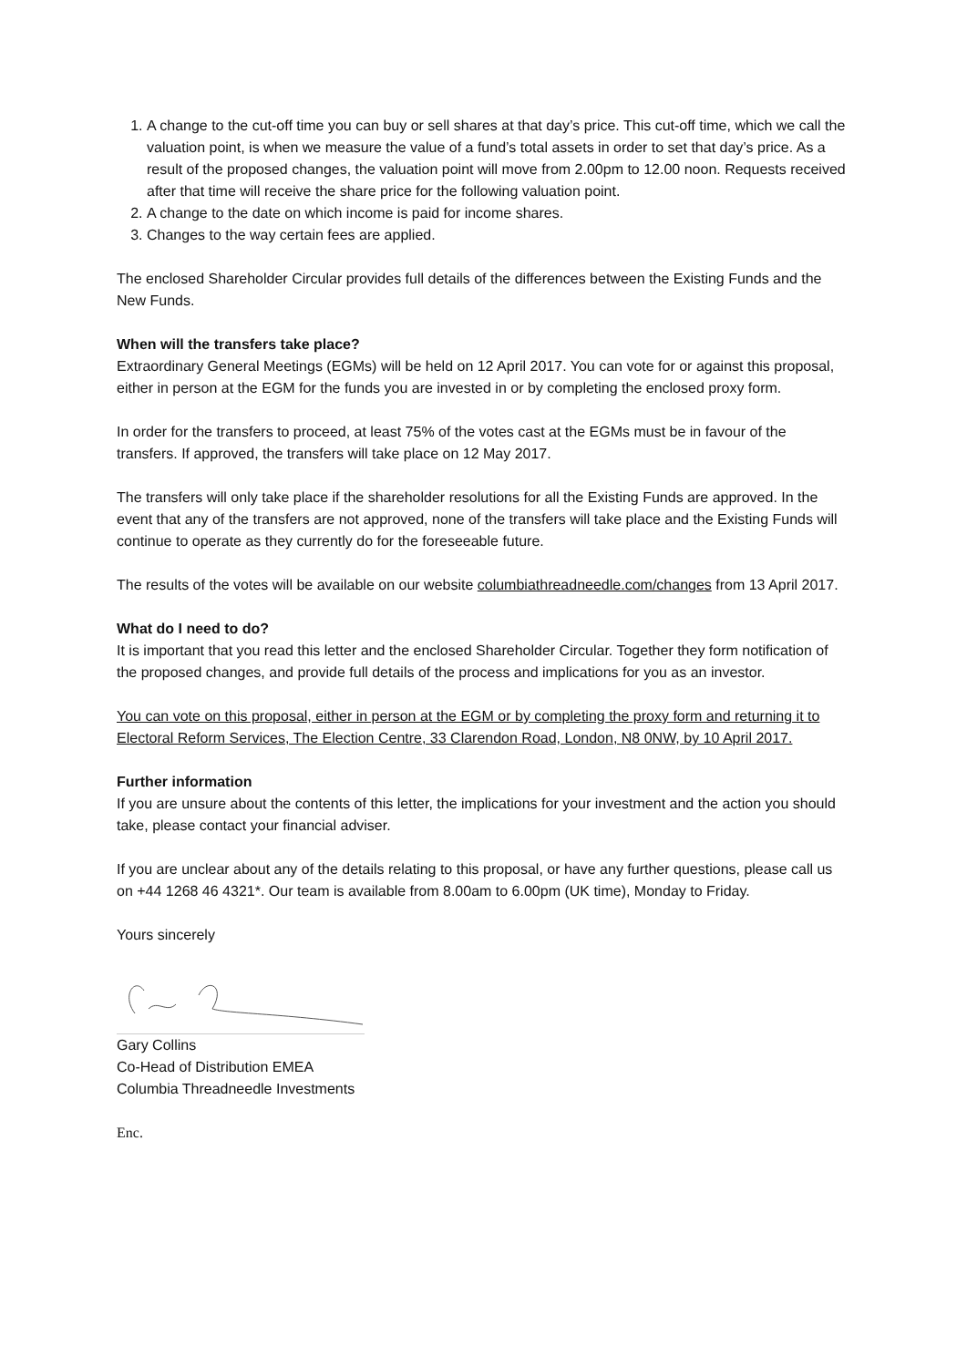1. A change to the cut-off time you can buy or sell shares at that day’s price. This cut-off time, which we call the valuation point, is when we measure the value of a fund’s total assets in order to set that day’s price. As a result of the proposed changes, the valuation point will move from 2.00pm to 12.00 noon. Requests received after that time will receive the share price for the following valuation point.
2. A change to the date on which income is paid for income shares.
3. Changes to the way certain fees are applied.
The enclosed Shareholder Circular provides full details of the differences between the Existing Funds and the New Funds.
When will the transfers take place?
Extraordinary General Meetings (EGMs) will be held on 12 April 2017. You can vote for or against this proposal, either in person at the EGM for the funds you are invested in or by completing the enclosed proxy form.
In order for the transfers to proceed, at least 75% of the votes cast at the EGMs must be in favour of the transfers. If approved, the transfers will take place on 12 May 2017.
The transfers will only take place if the shareholder resolutions for all the Existing Funds are approved. In the event that any of the transfers are not approved, none of the transfers will take place and the Existing Funds will continue to operate as they currently do for the foreseeable future.
The results of the votes will be available on our website columbiathreadneedle.com/changes from 13 April 2017.
What do I need to do?
It is important that you read this letter and the enclosed Shareholder Circular. Together they form notification of the proposed changes, and provide full details of the process and implications for you as an investor.
You can vote on this proposal, either in person at the EGM or by completing the proxy form and returning it to Electoral Reform Services, The Election Centre, 33 Clarendon Road, London, N8 0NW, by 10 April 2017.
Further information
If you are unsure about the contents of this letter, the implications for your investment and the action you should take, please contact your financial adviser.
If you are unclear about any of the details relating to this proposal, or have any further questions, please call us on +44 1268 46 4321*. Our team is available from 8.00am to 6.00pm (UK time), Monday to Friday.
Yours sincerely
Gary Collins
Co-Head of Distribution EMEA
Columbia Threadneedle Investments
Enc.